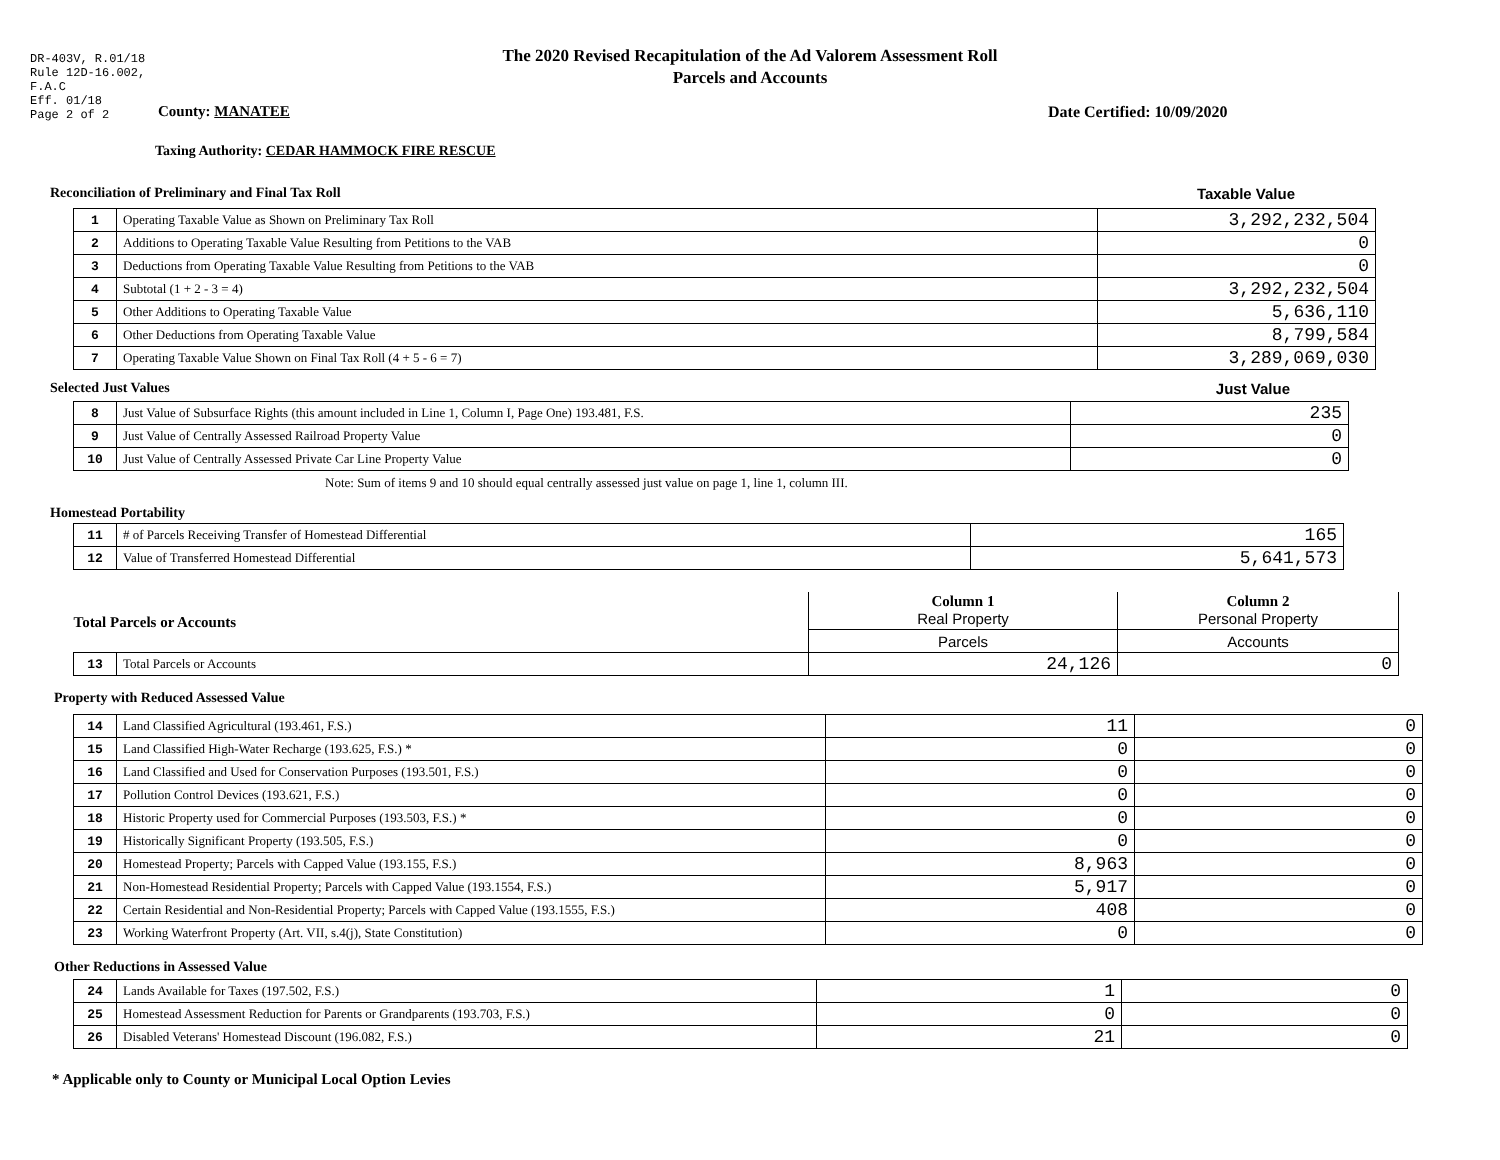DR-403V, R.01/18
Rule 12D-16.002,
F.A.C
Eff. 01/18
Page 2 of 2
The 2020 Revised Recapitulation of the Ad Valorem Assessment Roll
Parcels and Accounts
County: MANATEE Date Certified: 10/09/2020
Taxing Authority: CEDAR HAMMOCK FIRE RESCUE
Reconciliation of Preliminary and Final Tax Roll
Taxable Value
| 1 | Operating Taxable Value as Shown on Preliminary Tax Roll | 3,292,232,504 |
| 2 | Additions to Operating Taxable Value Resulting from Petitions to the VAB | 0 |
| 3 | Deductions from Operating Taxable Value Resulting from Petitions to the VAB | 0 |
| 4 | Subtotal (1 + 2 - 3 = 4) | 3,292,232,504 |
| 5 | Other Additions to Operating Taxable Value | 5,636,110 |
| 6 | Other Deductions from Operating Taxable Value | 8,799,584 |
| 7 | Operating Taxable Value Shown on Final Tax Roll (4 + 5 - 6 = 7) | 3,289,069,030 |
Selected Just Values Just Value
| 8 | Just Value of Subsurface Rights (this amount included in Line 1, Column I, Page One) 193.481, F.S. | 235 |
| 9 | Just Value of Centrally Assessed Railroad Property Value | 0 |
| 10 | Just Value of Centrally Assessed Private Car Line Property Value | 0 |
Note: Sum of items 9 and 10 should equal centrally assessed just value on page 1, line 1, column III.
Homestead Portability
| 11 | # of Parcels Receiving Transfer of Homestead Differential | 165 |
| 12 | Value of Transferred Homestead Differential | 5,641,573 |
| Total Parcels or Accounts | | Column 1 Real Property | Column 2 Personal Property |
| | | Parcels | Accounts |
| 13 | Total Parcels or Accounts | 24,126 | 0 |
Property with Reduced Assessed Value
| 14 | Land Classified Agricultural (193.461, F.S.) | 11 | 0 |
| 15 | Land Classified High-Water Recharge (193.625, F.S.) * | 0 | 0 |
| 16 | Land Classified and Used for Conservation Purposes (193.501, F.S.) | 0 | 0 |
| 17 | Pollution Control Devices (193.621, F.S.) | 0 | 0 |
| 18 | Historic Property used for Commercial Purposes (193.503, F.S.) * | 0 | 0 |
| 19 | Historically Significant Property (193.505, F.S.) | 0 | 0 |
| 20 | Homestead Property; Parcels with Capped Value (193.155, F.S.) | 8,963 | 0 |
| 21 | Non-Homestead Residential Property; Parcels with Capped Value (193.1554, F.S.) | 5,917 | 0 |
| 22 | Certain Residential and Non-Residential Property; Parcels with Capped Value (193.1555, F.S.) | 408 | 0 |
| 23 | Working Waterfront Property (Art. VII, s.4(j), State Constitution) | 0 | 0 |
Other Reductions in Assessed Value
| 24 | Lands Available for Taxes (197.502, F.S.) | 1 | 0 |
| 25 | Homestead Assessment Reduction for Parents or Grandparents (193.703, F.S.) | 0 | 0 |
| 26 | Disabled Veterans' Homestead Discount (196.082, F.S.) | 21 | 0 |
* Applicable only to County or Municipal Local Option Levies